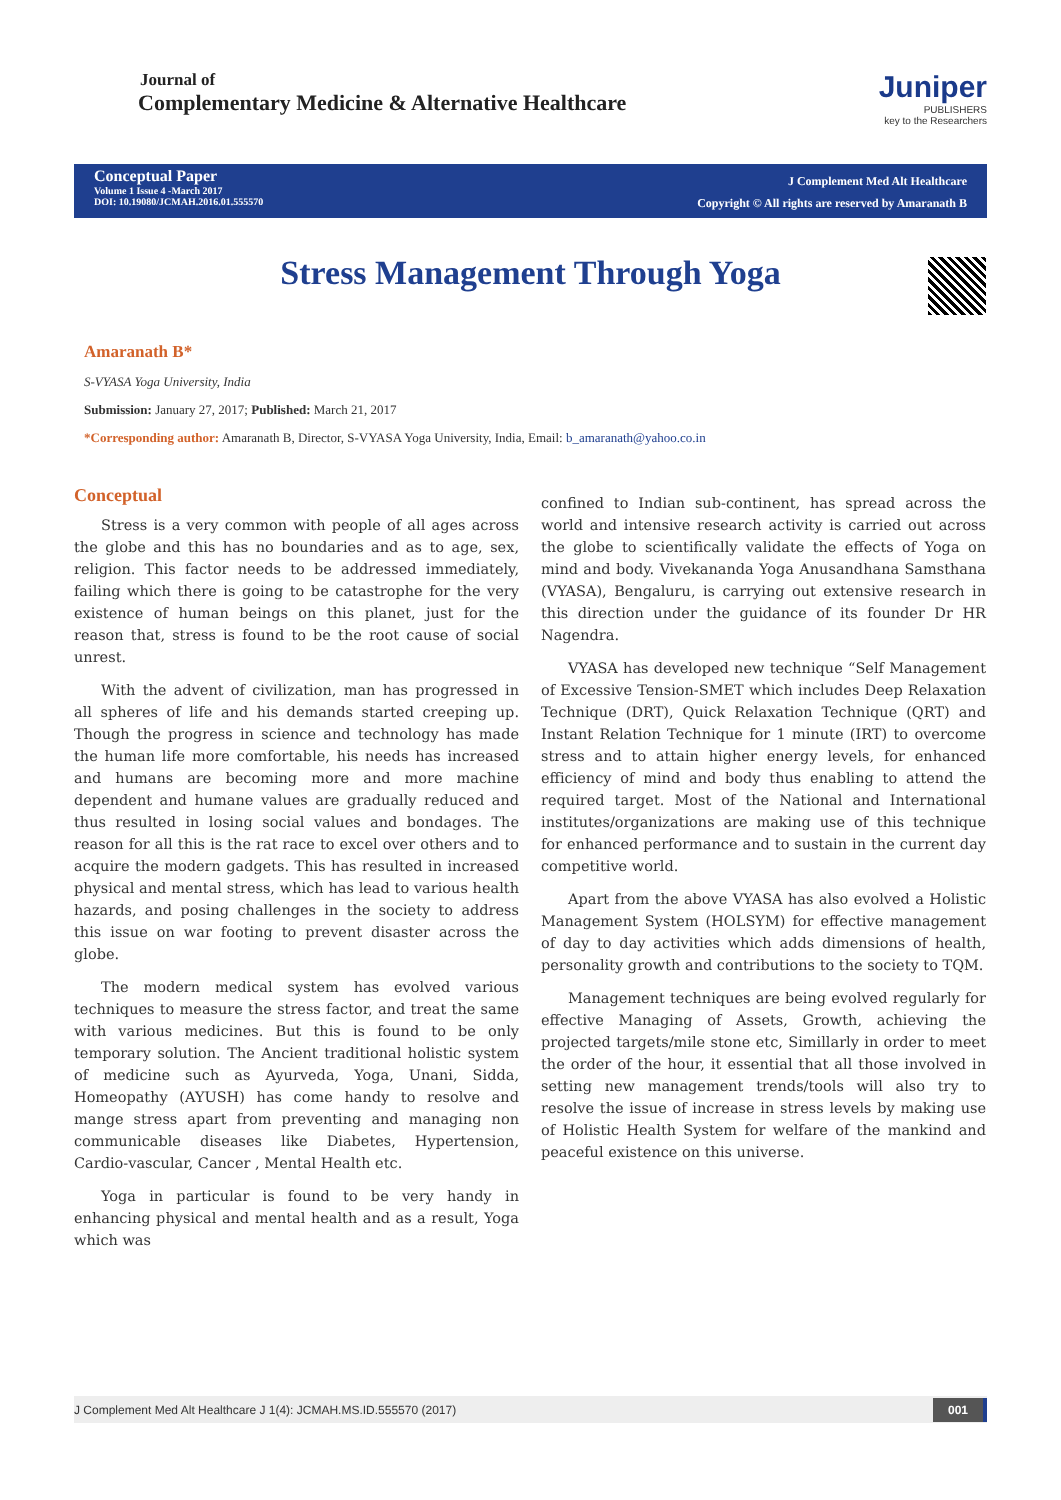Journal of
Complementary Medicine & Alternative Healthcare
Juniper
PUBLISHERS
key to the Researchers
Conceptual Paper
Volume 1 Issue 4 -March 2017
DOI: 10.19080/JCMAH.2016.01.555570
J Complement Med Alt Healthcare
Copyright © All rights are reserved by Amaranath B
Stress Management Through Yoga
Amaranath B*
S-VYASA Yoga University, India
Submission: January 27, 2017; Published: March 21, 2017
*Corresponding author: Amaranath B, Director, S-VYASA Yoga University, India, Email: b_amaranath@yahoo.co.in
Conceptual
Stress is a very common with people of all ages across the globe and this has no boundaries and as to age, sex, religion. This factor needs to be addressed immediately, failing which there is going to be catastrophe for the very existence of human beings on this planet, just for the reason that, stress is found to be the root cause of social unrest.
With the advent of civilization, man has progressed in all spheres of life and his demands started creeping up. Though the progress in science and technology has made the human life more comfortable, his needs has increased and humans are becoming more and more machine dependent and humane values are gradually reduced and thus resulted in losing social values and bondages. The reason for all this is the rat race to excel over others and to acquire the modern gadgets. This has resulted in increased physical and mental stress, which has lead to various health hazards, and posing challenges in the society to address this issue on war footing to prevent disaster across the globe.
The modern medical system has evolved various techniques to measure the stress factor, and treat the same with various medicines. But this is found to be only temporary solution. The Ancient traditional holistic system of medicine such as Ayurveda, Yoga, Unani, Sidda, Homeopathy (AYUSH) has come handy to resolve and mange stress apart from preventing and managing non communicable diseases like Diabetes, Hypertension, Cardio-vascular, Cancer , Mental Health etc.
Yoga in particular is found to be very handy in enhancing physical and mental health and as a result, Yoga which was
confined to Indian sub-continent, has spread across the world and intensive research activity is carried out across the globe to scientifically validate the effects of Yoga on mind and body. Vivekananda Yoga Anusandhana Samsthana (VYASA), Bengaluru, is carrying out extensive research in this direction under the guidance of its founder Dr HR Nagendra.
VYASA has developed new technique “Self Management of Excessive Tension-SMET which includes Deep Relaxation Technique (DRT), Quick Relaxation Technique (QRT) and Instant Relation Technique for 1 minute (IRT) to overcome stress and to attain higher energy levels, for enhanced efficiency of mind and body thus enabling to attend the required target. Most of the National and International institutes/organizations are making use of this technique for enhanced performance and to sustain in the current day competitive world.
Apart from the above VYASA has also evolved a Holistic Management System (HOLSYM) for effective management of day to day activities which adds dimensions of health, personality growth and contributions to the society to TQM.
Management techniques are being evolved regularly for effective Managing of Assets, Growth, achieving the projected targets/mile stone etc, Simillarly in order to meet the order of the hour, it essential that all those involved in setting new management trends/tools will also try to resolve the issue of increase in stress levels by making use of Holistic Health System for welfare of the mankind and peaceful existence on this universe.
J Complement Med Alt Healthcare J 1(4): JCMAH.MS.ID.555570 (2017) 001